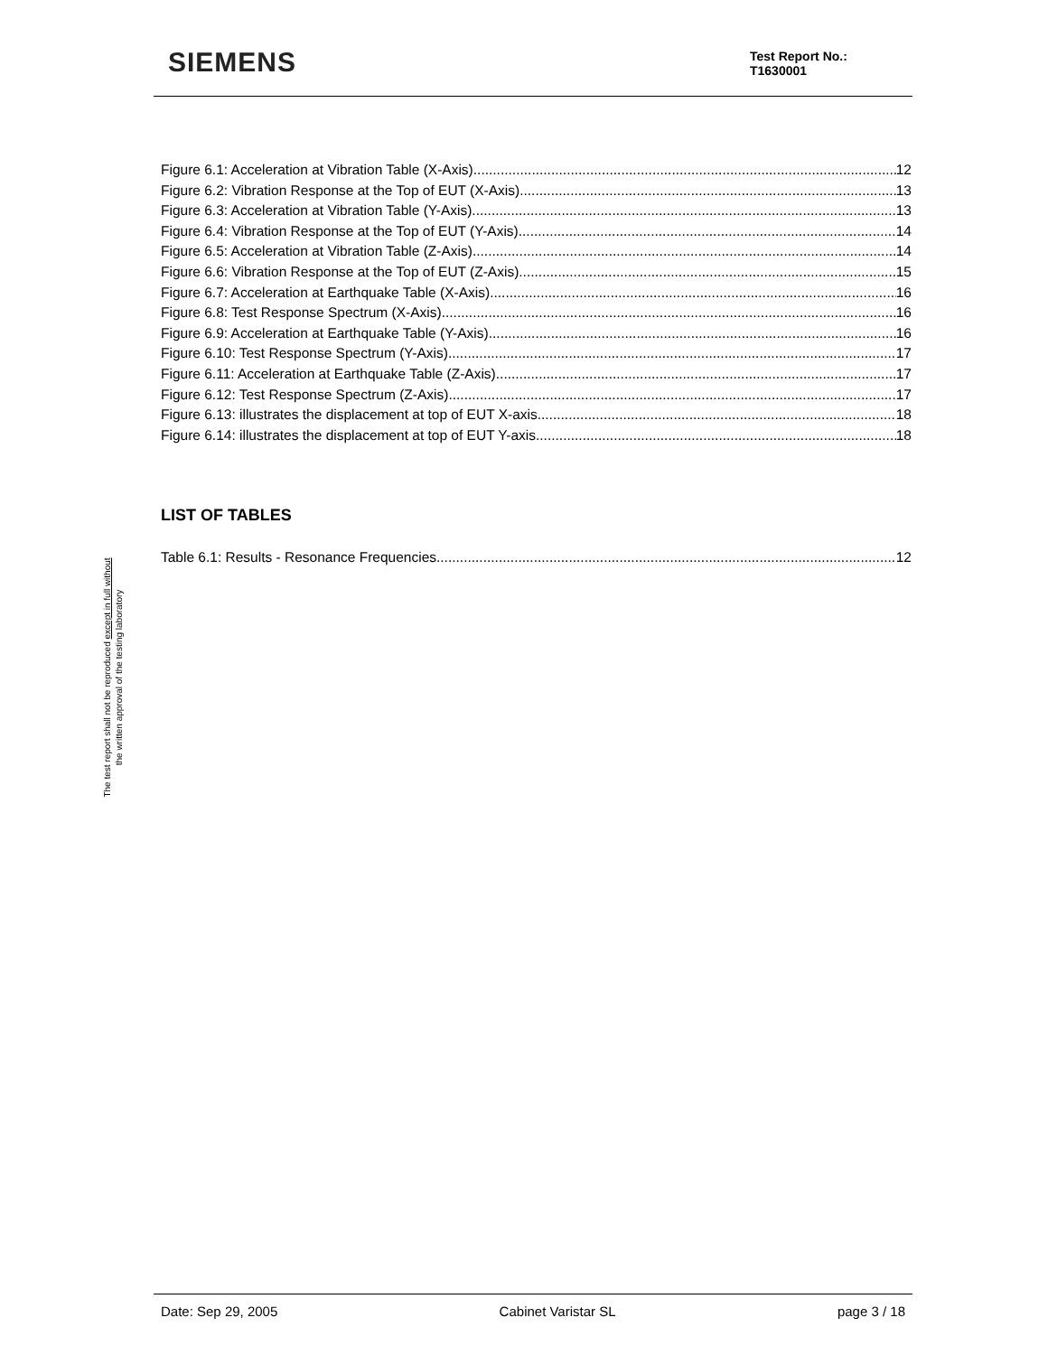SIEMENS
Test Report No.:
T1630001
The test report shall not be reproduced except in full without
the written approval of the testing laboratory
Figure 6.1: Acceleration at Vibration Table (X-Axis) 12
Figure 6.2: Vibration Response at the Top of EUT (X-Axis) 13
Figure 6.3: Acceleration at Vibration Table (Y-Axis) 13
Figure 6.4: Vibration Response at the Top of EUT (Y-Axis) 14
Figure 6.5: Acceleration at Vibration Table (Z-Axis) 14
Figure 6.6: Vibration Response at the Top of EUT (Z-Axis) 15
Figure 6.7: Acceleration at Earthquake Table (X-Axis) 16
Figure 6.8: Test Response Spectrum (X-Axis) 16
Figure 6.9: Acceleration at Earthquake Table (Y-Axis) 16
Figure 6.10: Test Response Spectrum (Y-Axis) 17
Figure 6.11: Acceleration at Earthquake Table (Z-Axis) 17
Figure 6.12: Test Response Spectrum (Z-Axis) 17
Figure 6.13: illustrates the displacement at top of EUT X-axis 18
Figure 6.14: illustrates the displacement at top of EUT Y-axis 18
LIST OF TABLES
Table 6.1: Results - Resonance Frequencies 12
Date: Sep 29, 2005 Cabinet Varistar SL page 3 / 18